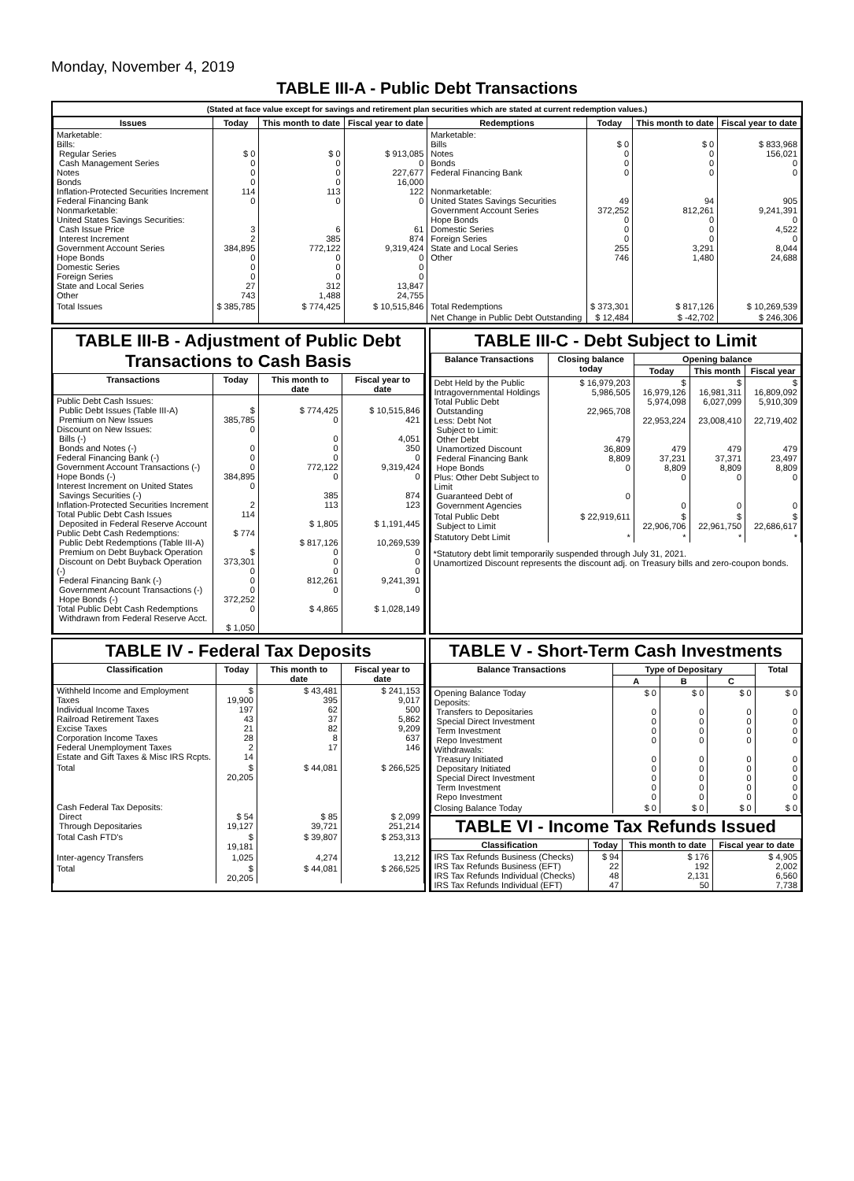Monday, November 4, 2019
TABLE III-A - Public Debt Transactions
(Stated at face value except for savings and retirement plan securities which are stated at current redemption values.)
| Issues | Today | This month to date | Fiscal year to date | Redemptions | Today | This month to date | Fiscal year to date |
| --- | --- | --- | --- | --- | --- | --- | --- |
| Marketable: Bills: Regular Series Cash Management Series Notes Bonds Inflation-Protected Securities Increment Federal Financing Bank Nonmarketable: United States Savings Securities: Cash Issue Price Interest Increment Government Account Series Hope Bonds Domestic Series Foreign Series State and Local Series Other | $ 0 0 0 0 114 0 3 2 384,895 0 0 0 27 743 | $ 0 0 0 0 113 0 6 385 772,122 0 0 0 312 1,488 | $ 913,085 0 227,677 16,000 122 0 61 874 9,319,424 0 0 0 13,847 24,755 | Marketable: Bills Notes Bonds Federal Financing Bank Nonmarketable: United States Savings Securities Government Account Series Hope Bonds Domestic Series Foreign Series State and Local Series Other | $ 0 0 0 0 49 372,252 0 0 0 255 746 | $ 0 0 0 0 94 812,261 0 0 0 3,291 1,480 | $ 833,968 156,021 0 0 905 9,241,391 0 4,522 0 8,044 24,688 |
| Total Issues | $ 385,785 | $ 774,425 | $ 10,515,846 | Total Redemptions | $ 373,301 | $ 817,126 | $ 10,269,539 |
| | | | | Net Change in Public Debt Outstanding | $ 12,484 | $ -42,702 | $ 246,306 |
TABLE III-B - Adjustment of Public Debt Transactions to Cash Basis
| Transactions | Today | This month to date | Fiscal year to date |
| --- | --- | --- | --- |
| Public Debt Cash Issues: Public Debt Issues (Table III-A) Premium on New Issues Discount on New Issues: Bills (-) Bonds and Notes (-) Federal Financing Bank (-) Government Account Transactions (-) Hope Bonds (-) Interest Increment on United States Savings Securities (-) Inflation-Protected Securities Increment Total Public Debt Cash Issues Deposited in Federal Reserve Account Public Debt Cash Redemptions: Public Debt Redemptions (Table III-A) Premium on Debt Buyback Operation Discount on Debt Buyback Operation (-) Federal Financing Bank (-) Government Account Transactions (-) Hope Bonds (-) Total Public Debt Cash Redemptions Withdrawn from Federal Reserve Acct. | $ 385,785 0 0 0 0 384,895 0 2 114 $ 774 $ 373,301 0 0 0 372,252 0 $ 1,050 | $ 774,425 0 0 0 0 772,122 0 385 113 $ 1,805 $ 817,126 0 0 0 812,261 0 $ 4,865 | $ 10,515,846 421 4,051 350 0 9,319,424 0 874 123 $ 1,191,445 10,269,539 0 0 0 9,241,391 0 $ 1,028,149 |
TABLE III-C - Debt Subject to Limit
| Balance Transactions | Closing balance today | Opening balance | | |
| --- | --- | --- | --- | --- |
| | | Today | This month | Fiscal year |
| Debt Held by the Public Intragovernmental Holdings Total Public Debt Outstanding Less: Debt Not Subject to Limit: Other Debt Unamortized Discount Federal Financing Bank Hope Bonds Plus: Other Debt Subject to Limit Guaranteed Debt of Government Agencies | $ 16,979,203 5,986,505 22,965,708 479 36,809 8,809 0 0 | $ 16,979,126 5,974,098 22,953,224 479 37,231 8,809 0 0 | $ 16,981,311 6,027,099 23,008,410 479 37,371 8,809 0 0 | $ 16,809,092 5,910,309 22,719,402 479 23,497 8,809 0 0 |
| Total Public Debt Subject to Limit | $ 22,919,611 | $ 22,906,706 | $ 22,961,750 | $ 22,686,617 |
| Statutory Debt Limit | * | * | * | * |
*Statutory debt limit temporarily suspended through July 31, 2021.
Unamortized Discount represents the discount adj. on Treasury bills and zero-coupon bonds.
TABLE IV - Federal Tax Deposits
| Classification | Today | This month to date | Fiscal year to date |
| --- | --- | --- | --- |
| Withheld Income and Employment Taxes Individual Income Taxes Railroad Retirement Taxes Excise Taxes Corporation Income Taxes Federal Unemployment Taxes Estate and Gift Taxes & Misc IRS Rcpts. | $ 19,900 197 43 21 28 2 14 | $ 43,481 395 62 37 82 8 17 | $ 241,153 9,017 500 5,862 9,209 637 146 |
| Total | $ 20,205 | $ 44,081 | $ 266,525 |
| Cash Federal Tax Deposits: Direct Through Depositaries | $ 54 19,127 | $ 85 39,721 | $ 2,099 251,214 |
| Total Cash FTD's | $ 19,181 | $ 39,807 | $ 253,313 |
| Inter-agency Transfers | 1,025 | 4,274 | 13,212 |
| Total | $ 20,205 | $ 44,081 | $ 266,525 |
TABLE V - Short-Term Cash Investments
| Balance Transactions | Type of Depositary | | | Total |
| --- | --- | --- | --- | --- |
| | A | B | C | |
| Opening Balance Today Deposits: Transfers to Depositaries Special Direct Investment Term Investment Repo Investment Withdrawals: Treasury Initiated Depositary Initiated Special Direct Investment Term Investment Repo Investment | $ 0 0 0 0 0 0 0 0 0 0 | $ 0 0 0 0 0 0 0 0 0 0 | $ 0 0 0 0 0 0 0 0 0 0 | $ 0 0 0 0 0 0 0 0 0 0 |
| Closing Balance Today | $ 0 | $ 0 | $ 0 | $ 0 |
TABLE VI - Income Tax Refunds Issued
| Classification | Today | This month to date | Fiscal year to date |
| --- | --- | --- | --- |
| IRS Tax Refunds Business (Checks) IRS Tax Refunds Business (EFT) IRS Tax Refunds Individual (Checks) IRS Tax Refunds Individual (EFT) | $ 94 22 48 47 | $ 176 192 2,131 50 | $ 4,905 2,002 6,560 7,738 |